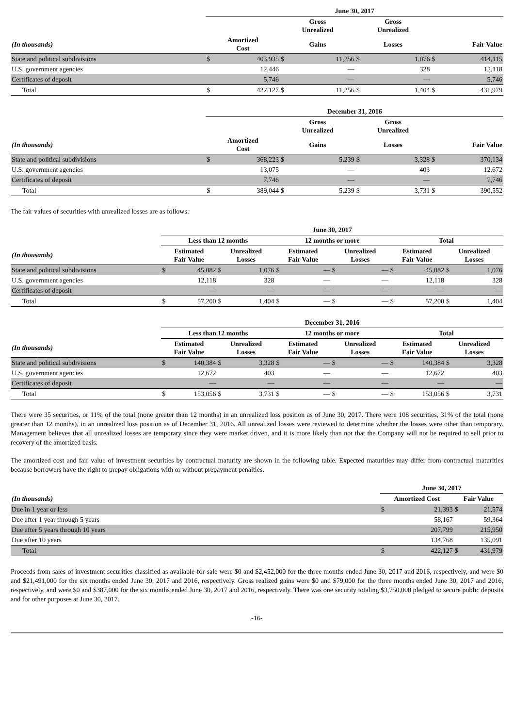| | June 30, 2017 | | | | | | | |
| --- | --- | --- | --- | --- | --- | --- | --- | --- |
| | | | Gross Unrealized | | Gross Unrealized | | | |
| (In thousands) | Amortized Cost | | Gains | | Losses | | Fair Value | |
| State and political subdivisions | $ | 403,935 | $ | 11,256 | $ | 1,076 | $ | 414,115 |
| U.S. government agencies | | 12,446 | | — | | 328 | | 12,118 |
| Certificates of deposit | | 5,746 | | — | | — | | 5,746 |
| Total | $ | 422,127 | $ | 11,256 | $ | 1,404 | $ | 431,979 |
| | December 31, 2016 | | | | | | | |
| --- | --- | --- | --- | --- | --- | --- | --- | --- |
| | | | Gross Unrealized | | Gross Unrealized | | | |
| (In thousands) | Amortized Cost | | Gains | | Losses | | Fair Value | |
| State and political subdivisions | $ | 368,223 | $ | 5,239 | $ | 3,328 | $ | 370,134 |
| U.S. government agencies | | 13,075 | | — | | 403 | | 12,672 |
| Certificates of deposit | | 7,746 | | — | | — | | 7,746 |
| Total | $ | 389,044 | $ | 5,239 | $ | 3,731 | $ | 390,552 |
The fair values of securities with unrealized losses are as follows:
| | June 30, 2017 | | | | | | | | | | | |
| --- | --- | --- | --- | --- | --- | --- | --- | --- | --- | --- | --- | --- |
| | Less than 12 months | | | | 12 months or more | | | | Total | | | |
| (In thousands) | Estimated Fair Value | | Unrealized Losses | | Estimated Fair Value | | Unrealized Losses | | Estimated Fair Value | | Unrealized Losses | |
| State and political subdivisions | $ | 45,082 | $ | 1,076 | $ | — | $ | — | $ | 45,082 | $ | 1,076 |
| U.S. government agencies | | 12,118 | | 328 | | — | | — | | 12,118 | | 328 |
| Certificates of deposit | | — | | — | | — | | — | | — | | — |
| Total | $ | 57,200 | $ | 1,404 | $ | — | $ | — | $ | 57,200 | $ | 1,404 |
| | December 31, 2016 | | | | | | | | | | | |
| --- | --- | --- | --- | --- | --- | --- | --- | --- | --- | --- | --- | --- |
| | Less than 12 months | | | | 12 months or more | | | | Total | | | |
| (In thousands) | Estimated Fair Value | | Unrealized Losses | | Estimated Fair Value | | Unrealized Losses | | Estimated Fair Value | | Unrealized Losses | |
| State and political subdivisions | $ | 140,384 | $ | 3,328 | $ | — | $ | — | $ | 140,384 | $ | 3,328 |
| U.S. government agencies | | 12,672 | | 403 | | — | | — | | 12,672 | | 403 |
| Certificates of deposit | | — | | — | | — | | — | | — | | — |
| Total | $ | 153,056 | $ | 3,731 | $ | — | $ | — | $ | 153,056 | $ | 3,731 |
There were 35 securities, or 11% of the total (none greater than 12 months) in an unrealized loss position as of June 30, 2017. There were 108 securities, 31% of the total (none greater than 12 months), in an unrealized loss position as of December 31, 2016. All unrealized losses were reviewed to determine whether the losses were other than temporary. Management believes that all unrealized losses are temporary since they were market driven, and it is more likely than not that the Company will not be required to sell prior to recovery of the amortized basis.
The amortized cost and fair value of investment securities by contractual maturity are shown in the following table. Expected maturities may differ from contractual maturities because borrowers have the right to prepay obligations with or without prepayment penalties.
| | June 30, 2017 | | | |
| --- | --- | --- | --- | --- |
| (In thousands) | Amortized Cost | | Fair Value | |
| Due in 1 year or less | $ | 21,393 | $ | 21,574 |
| Due after 1 year through 5 years | | 58,167 | | 59,364 |
| Due after 5 years through 10 years | | 207,799 | | 215,950 |
| Due after 10 years | | 134,768 | | 135,091 |
| Total | $ | 422,127 | $ | 431,979 |
Proceeds from sales of investment securities classified as available-for-sale were $0 and $2,452,000 for the three months ended June 30, 2017 and 2016, respectively, and were $0 and $21,491,000 for the six months ended June 30, 2017 and 2016, respectively. Gross realized gains were $0 and $79,000 for the three months ended June 30, 2017 and 2016, respectively, and were $0 and $387,000 for the six months ended June 30, 2017 and 2016, respectively. There was one security totaling $3,750,000 pledged to secure public deposits and for other purposes at June 30, 2017.
-16-